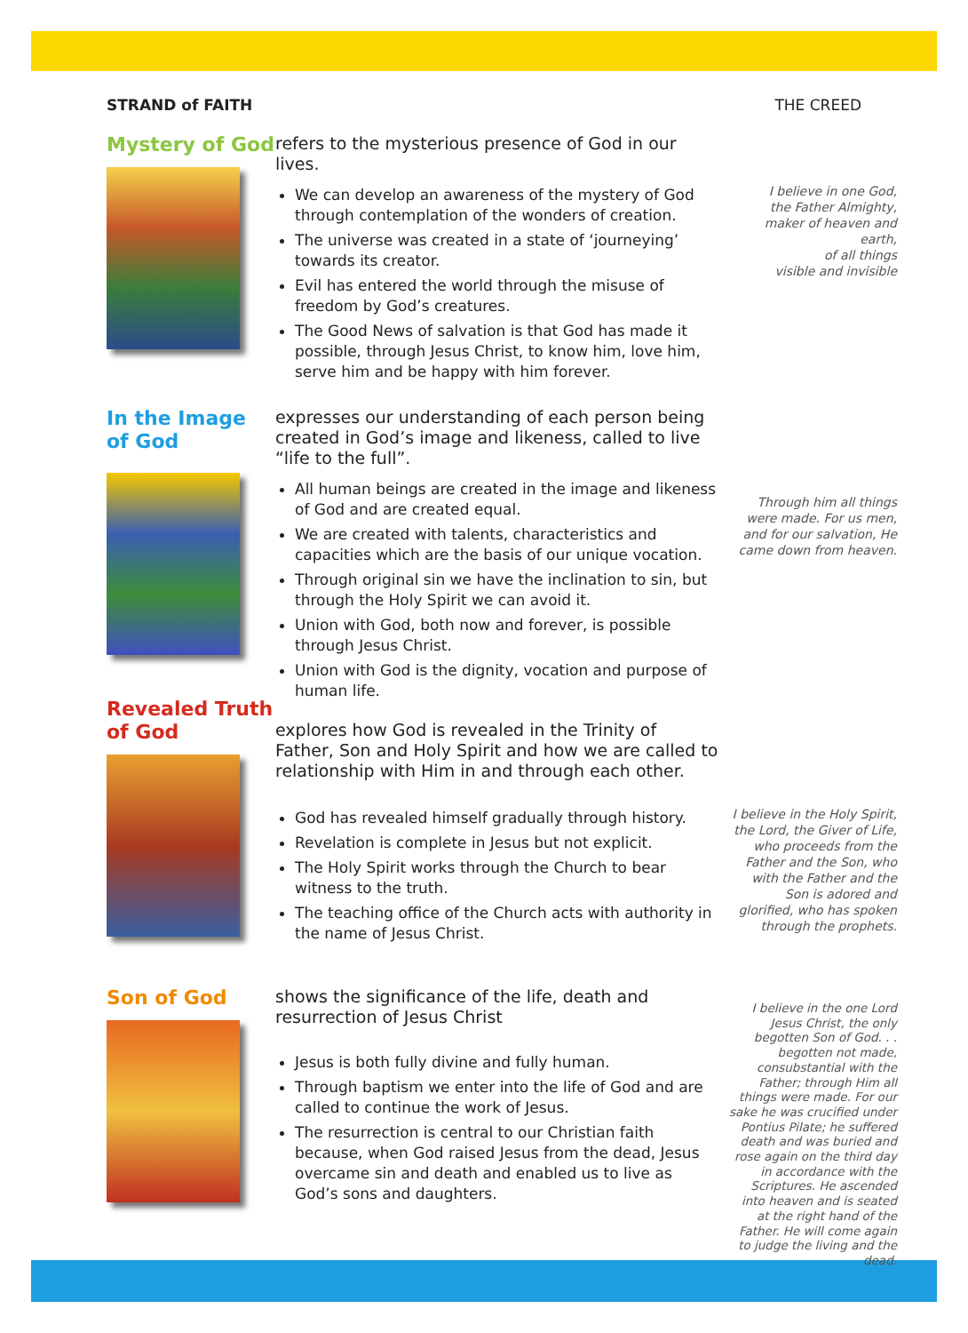STRAND of FAITH THE CREED
Mystery of God
refers to the mysterious presence of God in our lives.
We can develop an awareness of the mystery of God through contemplation of the wonders of creation.
The universe was created in a state of ‘journeying’ towards its creator.
Evil has entered the world through the misuse of freedom by God’s creatures.
The Good News of salvation is that God has made it possible, through Jesus Christ, to know him, love him, serve him and be happy with him forever.
I believe in one God,
the Father Almighty,
maker of heaven and earth,
of all things
visible and invisible
In the Image
of God
expresses our understanding of each person being created in God’s image and likeness, called to live “life to the full”.
All human beings are created in the image and likeness of God and are created equal.
We are created with talents, characteristics and capacities which are the basis of our unique vocation.
Through original sin we have the inclination to sin, but through the Holy Spirit we can avoid it.
Union with God, both now and forever, is possible through Jesus Christ.
Union with God is the dignity, vocation and purpose of human life.
Through him all things were made. For us men, and for our salvation, He came down from heaven.
Revealed Truth
of God
explores how God is revealed in the Trinity of Father, Son and Holy Spirit and how we are called to relationship with Him in and through each other.
God has revealed himself gradually through history.
Revelation is complete in Jesus but not explicit.
The Holy Spirit works through the Church to bear witness to the truth.
The teaching office of the Church acts with authority in the name of Jesus Christ.
I believe in the Holy Spirit, the Lord, the Giver of Life, who proceeds from the Father and the Son, who with the Father and the Son is adored and glorified, who has spoken through the prophets.
Son of God
shows the significance of the life, death and resurrection of Jesus Christ
Jesus is both fully divine and fully human.
Through baptism we enter into the life of God and are called to continue the work of Jesus.
The resurrection is central to our Christian faith because, when God raised Jesus from the dead, Jesus overcame sin and death and enabled us to live as God’s sons and daughters.
I believe in the one Lord Jesus Christ, the only begotten Son of God. . . begotten not made, consubstantial with the Father; through Him all things were made. For our sake he was crucified under Pontius Pilate; he suffered death and was buried and rose again on the third day in accordance with the Scriptures. He ascended into heaven and is seated at the right hand of the Father. He will come again to judge the living and the dead.